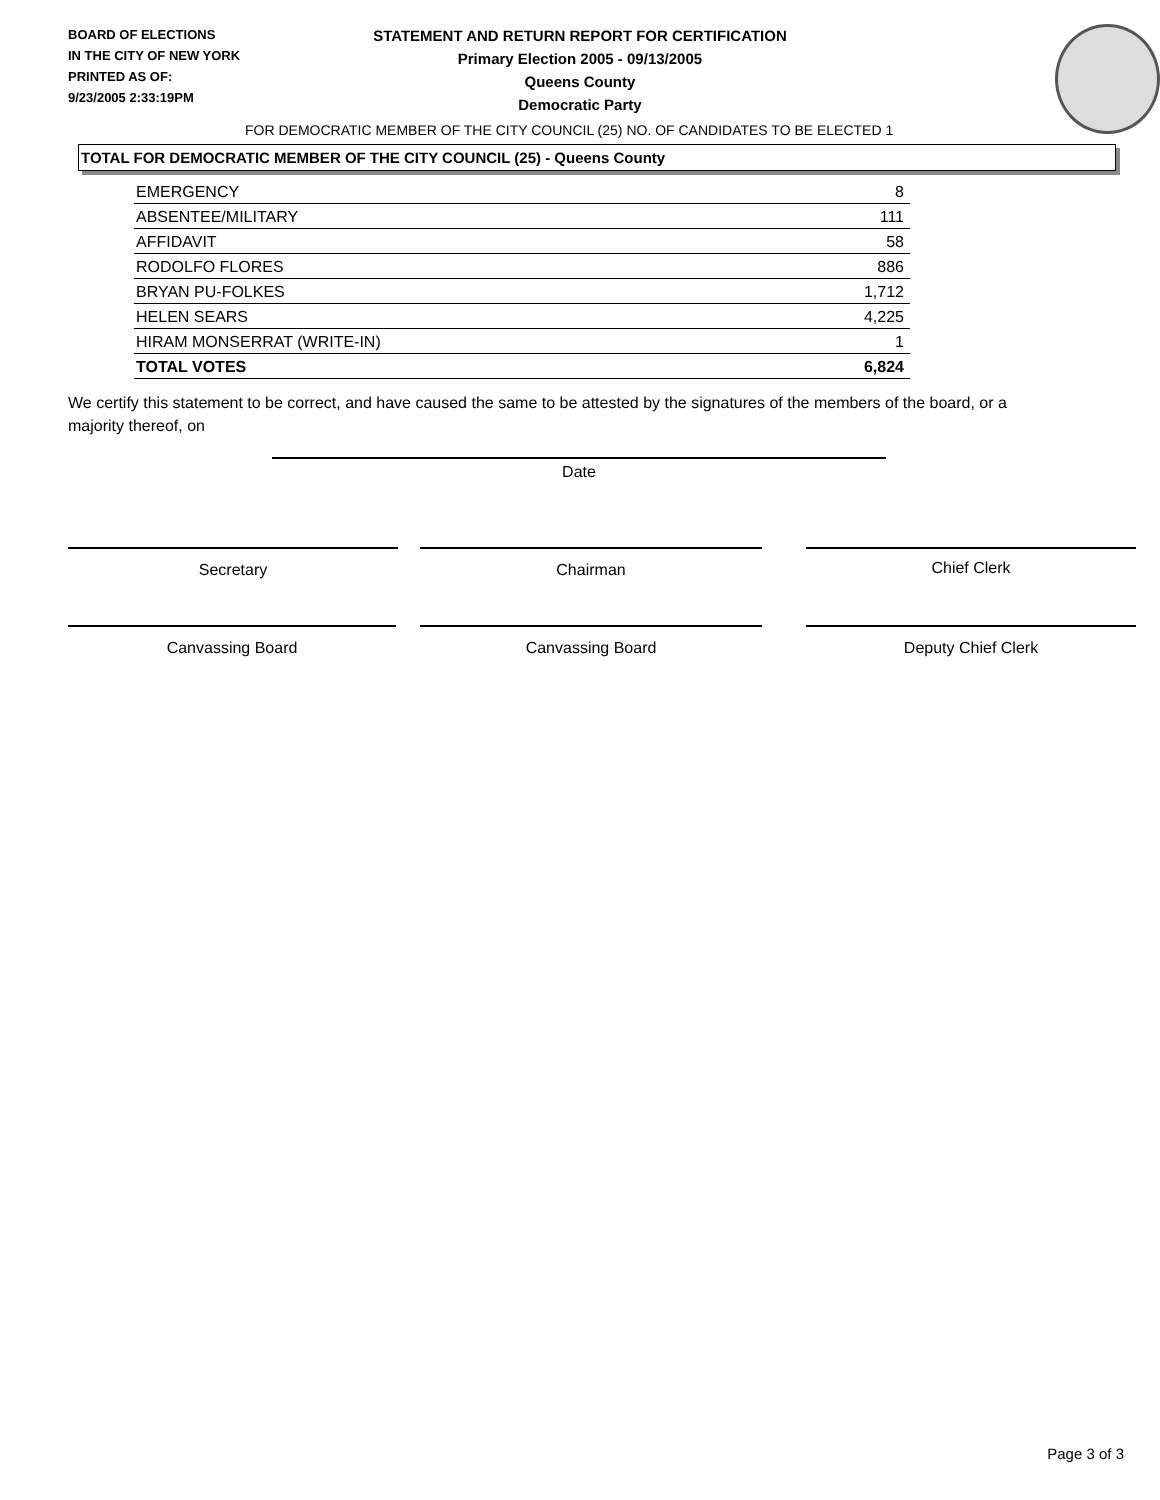BOARD OF ELECTIONS
IN THE CITY OF NEW YORK
PRINTED AS OF:
9/23/2005 2:33:19PM
STATEMENT AND RETURN REPORT FOR CERTIFICATION
Primary Election 2005 - 09/13/2005
Queens County
Democratic Party
FOR DEMOCRATIC MEMBER OF THE CITY COUNCIL (25) NO. OF CANDIDATES TO BE ELECTED 1
TOTAL FOR DEMOCRATIC MEMBER OF THE CITY COUNCIL (25) - Queens County
| EMERGENCY | 8 |
| ABSENTEE/MILITARY | 111 |
| AFFIDAVIT | 58 |
| RODOLFO FLORES | 886 |
| BRYAN PU-FOLKES | 1,712 |
| HELEN SEARS | 4,225 |
| HIRAM MONSERRAT (WRITE-IN) | 1 |
| TOTAL VOTES | 6,824 |
We certify this statement to be correct, and have caused the same to be attested by the signatures of the members of the board, or a majority thereof, on
Date
Secretary Chairman Chief Clerk
Canvassing Board Canvassing Board Deputy Chief Clerk
Page 3 of 3